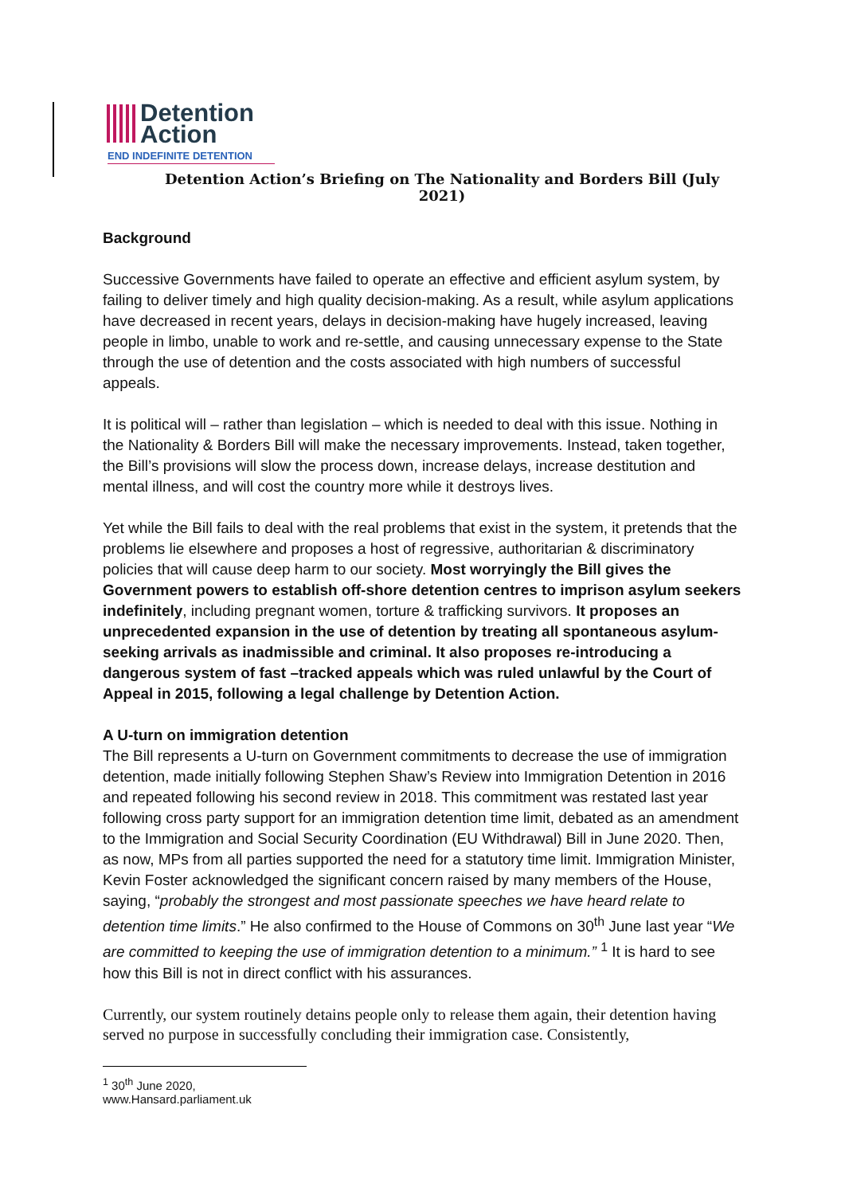Detention
Action
END INDEFINITE DETENTION
Detention Action’s Briefing on The Nationality and Borders Bill (July 2021)
Background
Successive Governments have failed to operate an effective and efficient asylum system, by failing to deliver timely and high quality decision-making. As a result, while asylum applications have decreased in recent years, delays in decision-making have hugely increased, leaving people in limbo, unable to work and re-settle, and causing unnecessary expense to the State through the use of detention and the costs associated with high numbers of successful appeals.
It is political will – rather than legislation – which is needed to deal with this issue. Nothing in the Nationality & Borders Bill will make the necessary improvements. Instead, taken together, the Bill’s provisions will slow the process down, increase delays, increase destitution and mental illness, and will cost the country more while it destroys lives.
Yet while the Bill fails to deal with the real problems that exist in the system, it pretends that the problems lie elsewhere and proposes a host of regressive, authoritarian & discriminatory policies that will cause deep harm to our society. Most worryingly the Bill gives the Government powers to establish off-shore detention centres to imprison asylum seekers indefinitely, including pregnant women, torture & trafficking survivors. It proposes an unprecedented expansion in the use of detention by treating all spontaneous asylum-seeking arrivals as inadmissible and criminal. It also proposes re-introducing a dangerous system of fast –tracked appeals which was ruled unlawful by the Court of Appeal in 2015, following a legal challenge by Detention Action.
A U-turn on immigration detention
The Bill represents a U-turn on Government commitments to decrease the use of immigration detention, made initially following Stephen Shaw’s Review into Immigration Detention in 2016 and repeated following his second review in 2018. This commitment was restated last year following cross party support for an immigration detention time limit, debated as an amendment to the Immigration and Social Security Coordination (EU Withdrawal) Bill in June 2020. Then, as now, MPs from all parties supported the need for a statutory time limit. Immigration Minister, Kevin Foster acknowledged the significant concern raised by many members of the House, saying, “probably the strongest and most passionate speeches we have heard relate to detention time limits.” He also confirmed to the House of Commons on 30<sup>th</sup> June last year “We are committed to keeping the use of immigration detention to a minimum.” <sup>1</sup> It is hard to see how this Bill is not in direct conflict with his assurances.
Currently, our system routinely detains people only to release them again, their detention having served no purpose in successfully concluding their immigration case. Consistently,
<sup>1</sup> 30<sup>th</sup> June 2020, www.Hansard.parliament.uk